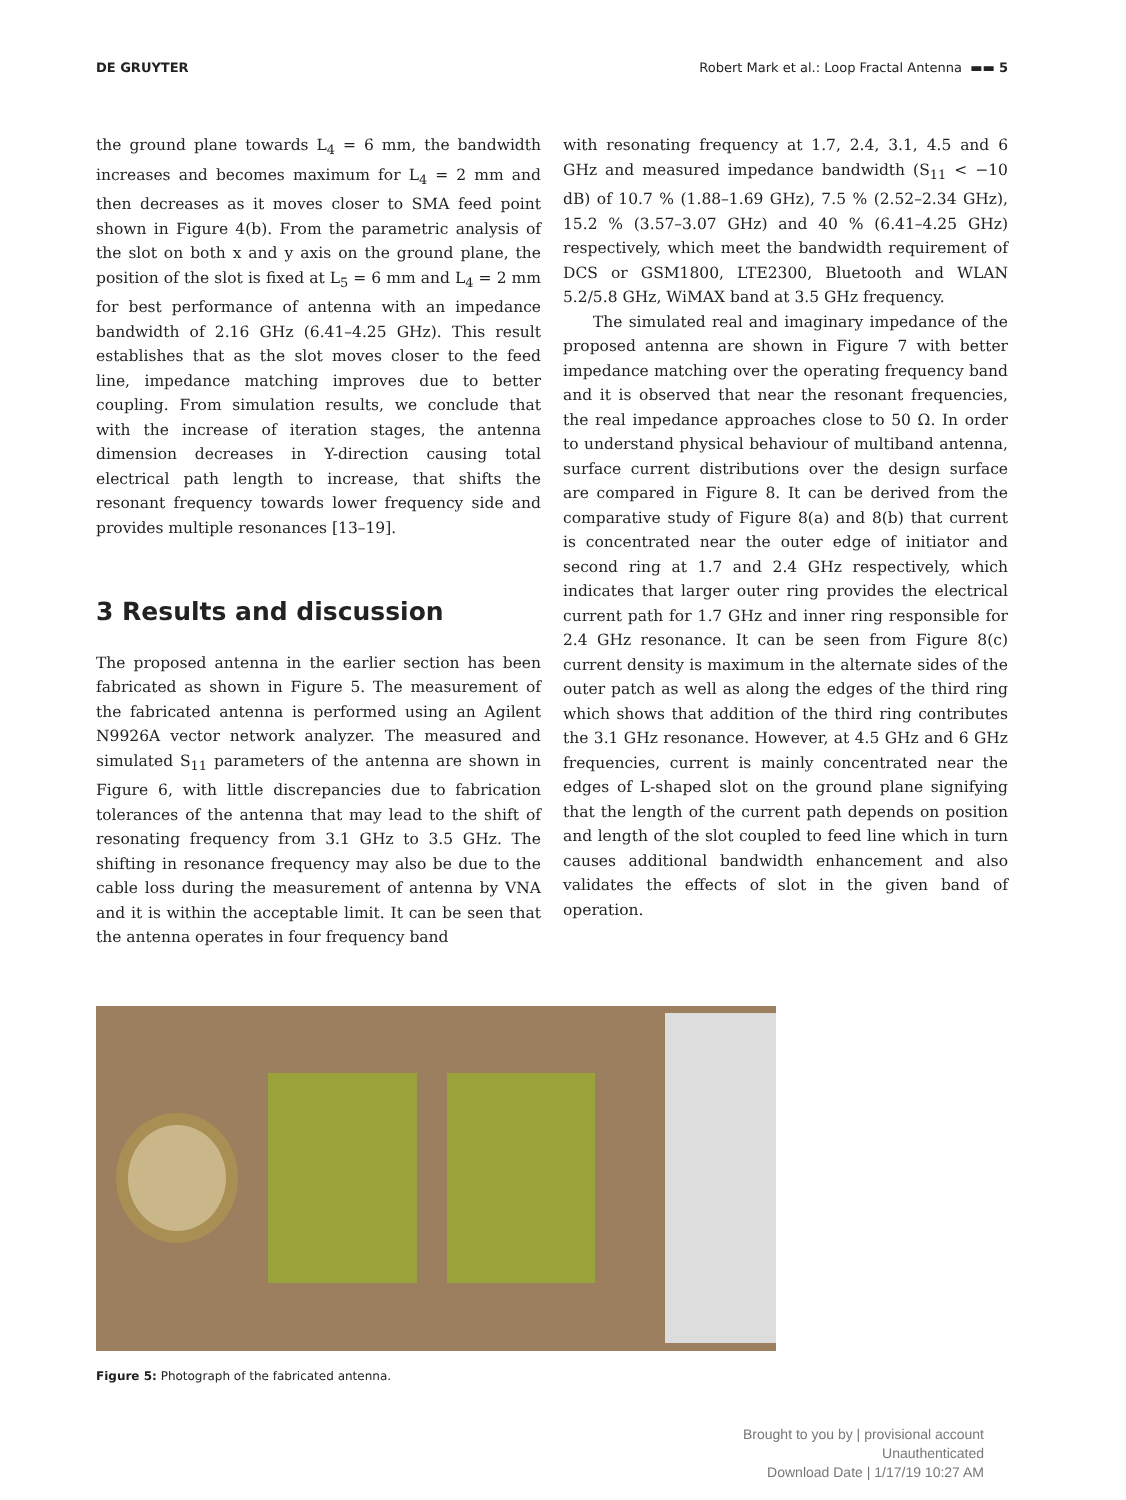DE GRUYTER Robert Mark et al.: Loop Fractal Antenna ▬▬ 5
the ground plane towards L<sub>4</sub> = 6 mm, the bandwidth increases and becomes maximum for L<sub>4</sub> = 2 mm and then decreases as it moves closer to SMA feed point shown in Figure 4(b). From the parametric analysis of the slot on both x and y axis on the ground plane, the position of the slot is fixed at L<sub>5</sub> = 6 mm and L<sub>4</sub> = 2 mm for best performance of antenna with an impedance bandwidth of 2.16 GHz (6.41–4.25 GHz). This result establishes that as the slot moves closer to the feed line, impedance matching improves due to better coupling. From simulation results, we conclude that with the increase of iteration stages, the antenna dimension decreases in Y-direction causing total electrical path length to increase, that shifts the resonant frequency towards lower frequency side and provides multiple resonances [13–19].
3 Results and discussion
The proposed antenna in the earlier section has been fabricated as shown in Figure 5. The measurement of the fabricated antenna is performed using an Agilent N9926A vector network analyzer. The measured and simulated S<sub>11</sub> parameters of the antenna are shown in Figure 6, with little discrepancies due to fabrication tolerances of the antenna that may lead to the shift of resonating frequency from 3.1 GHz to 3.5 GHz. The shifting in resonance frequency may also be due to the cable loss during the measurement of antenna by VNA and it is within the acceptable limit. It can be seen that the antenna operates in four frequency band
with resonating frequency at 1.7, 2.4, 3.1, 4.5 and 6 GHz and measured impedance bandwidth (S<sub>11</sub> < −10 dB) of 10.7 % (1.88–1.69 GHz), 7.5 % (2.52–2.34 GHz), 15.2 % (3.57–3.07 GHz) and 40 % (6.41–4.25 GHz) respectively, which meet the bandwidth requirement of DCS or GSM1800, LTE2300, Bluetooth and WLAN 5.2/5.8 GHz, WiMAX band at 3.5 GHz frequency.
The simulated real and imaginary impedance of the proposed antenna are shown in Figure 7 with better impedance matching over the operating frequency band and it is observed that near the resonant frequencies, the real impedance approaches close to 50 Ω. In order to understand physical behaviour of multiband antenna, surface current distributions over the design surface are compared in Figure 8. It can be derived from the comparative study of Figure 8(a) and 8(b) that current is concentrated near the outer edge of initiator and second ring at 1.7 and 2.4 GHz respectively, which indicates that larger outer ring provides the electrical current path for 1.7 GHz and inner ring responsible for 2.4 GHz resonance. It can be seen from Figure 8(c) current density is maximum in the alternate sides of the outer patch as well as along the edges of the third ring which shows that addition of the third ring contributes the 3.1 GHz resonance. However, at 4.5 GHz and 6 GHz frequencies, current is mainly concentrated near the edges of L-shaped slot on the ground plane signifying that the length of the current path depends on position and length of the slot coupled to feed line which in turn causes additional bandwidth enhancement and also validates the effects of slot in the given band of operation.
Figure 5: Photograph of the fabricated antenna.
Brought to you by | provisional account
Unauthenticated
Download Date | 1/17/19 10:27 AM